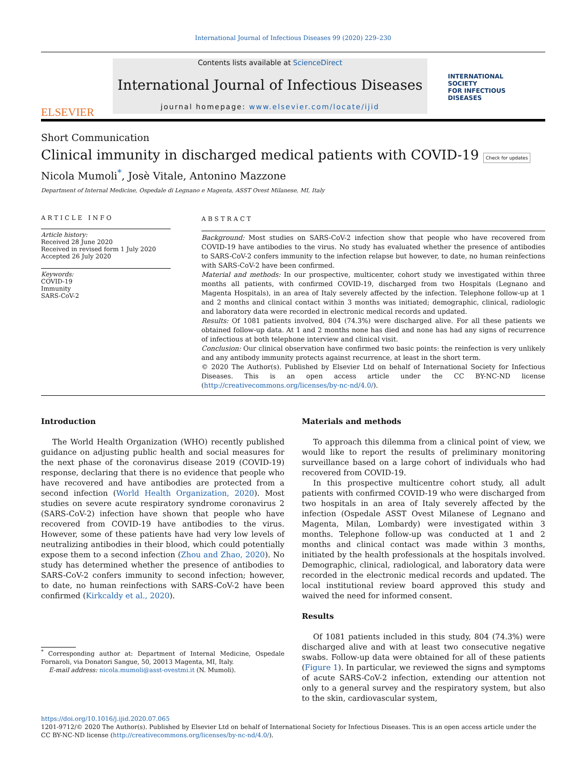International Journal of Infectious Diseases 99 (2020) 229–230
ELSEVIER
Contents lists available at ScienceDirect
International Journal of Infectious Diseases
journal homepage: www.elsevier.com/locate/ijid
INTERNATIONAL
SOCIETY
FOR INFECTIOUS
DISEASES
Short Communication
Clinical immunity in discharged medical patients with COVID-19 Check for updates
Nicola Mumoli<sup>*</sup>, Josè Vitale, Antonino Mazzone
Department of Internal Medicine, Ospedale di Legnano e Magenta, ASST Ovest Milanese, MI, Italy
ARTICLE INFO
Article history:
Received 28 June 2020
Received in revised form 1 July 2020
Accepted 26 July 2020
Keywords:
COVID-19
Immunity
SARS-CoV-2
ABSTRACT
Background: Most studies on SARS-CoV-2 infection show that people who have recovered from COVID-19 have antibodies to the virus. No study has evaluated whether the presence of antibodies to SARS-CoV-2 confers immunity to the infection relapse but however, to date, no human reinfections with SARS-CoV-2 have been confirmed.
Material and methods: In our prospective, multicenter, cohort study we investigated within three months all patients, with confirmed COVID-19, discharged from two Hospitals (Legnano and Magenta Hospitals), in an area of Italy severely affected by the infection. Telephone follow-up at 1 and 2 months and clinical contact within 3 months was initiated; demographic, clinical, radiologic and laboratory data were recorded in electronic medical records and updated.
Results: Of 1081 patients involved, 804 (74.3%) were discharged alive. For all these patients we obtained follow-up data. At 1 and 2 months none has died and none has had any signs of recurrence of infectious at both telephone interview and clinical visit.
Conclusion: Our clinical observation have confirmed two basic points: the reinfection is very unlikely and any antibody immunity protects against recurrence, at least in the short term.
© 2020 The Author(s). Published by Elsevier Ltd on behalf of International Society for Infectious Diseases. This is an open access article under the CC BY-NC-ND license (http://creativecommons.org/licenses/by-nc-nd/4.0/).
Introduction
The World Health Organization (WHO) recently published guidance on adjusting public health and social measures for the next phase of the coronavirus disease 2019 (COVID-19) response, declaring that there is no evidence that people who have recovered and have antibodies are protected from a second infection (World Health Organization, 2020). Most studies on severe acute respiratory syndrome coronavirus 2 (SARS-CoV-2) infection have shown that people who have recovered from COVID-19 have antibodies to the virus. However, some of these patients have had very low levels of neutralizing antibodies in their blood, which could potentially expose them to a second infection (Zhou and Zhao, 2020). No study has determined whether the presence of antibodies to SARS-CoV-2 confers immunity to second infection; however, to date, no human reinfections with SARS-CoV-2 have been confirmed (Kirkcaldy et al., 2020).
<sup>*</sup> Corresponding author at: Department of Internal Medicine, Ospedale Fornaroli, via Donatori Sangue, 50, 20013 Magenta, MI, Italy.
E-mail address: nicola.mumoli@asst-ovestmi.it (N. Mumoli).
Materials and methods
To approach this dilemma from a clinical point of view, we would like to report the results of preliminary monitoring surveillance based on a large cohort of individuals who had recovered from COVID-19.
In this prospective multicentre cohort study, all adult patients with confirmed COVID-19 who were discharged from two hospitals in an area of Italy severely affected by the infection (Ospedale ASST Ovest Milanese of Legnano and Magenta, Milan, Lombardy) were investigated within 3 months. Telephone follow-up was conducted at 1 and 2 months and clinical contact was made within 3 months, initiated by the health professionals at the hospitals involved. Demographic, clinical, radiological, and laboratory data were recorded in the electronic medical records and updated. The local institutional review board approved this study and waived the need for informed consent.
Results
Of 1081 patients included in this study, 804 (74.3%) were discharged alive and with at least two consecutive negative swabs. Follow-up data were obtained for all of these patients (Figure 1). In particular, we reviewed the signs and symptoms of acute SARS-CoV-2 infection, extending our attention not only to a general survey and the respiratory system, but also to the skin, cardiovascular system,
https://doi.org/10.1016/j.ijid.2020.07.065
1201-9712/© 2020 The Author(s). Published by Elsevier Ltd on behalf of International Society for Infectious Diseases. This is an open access article under the CC BY-NC-ND license (http://creativecommons.org/licenses/by-nc-nd/4.0/).